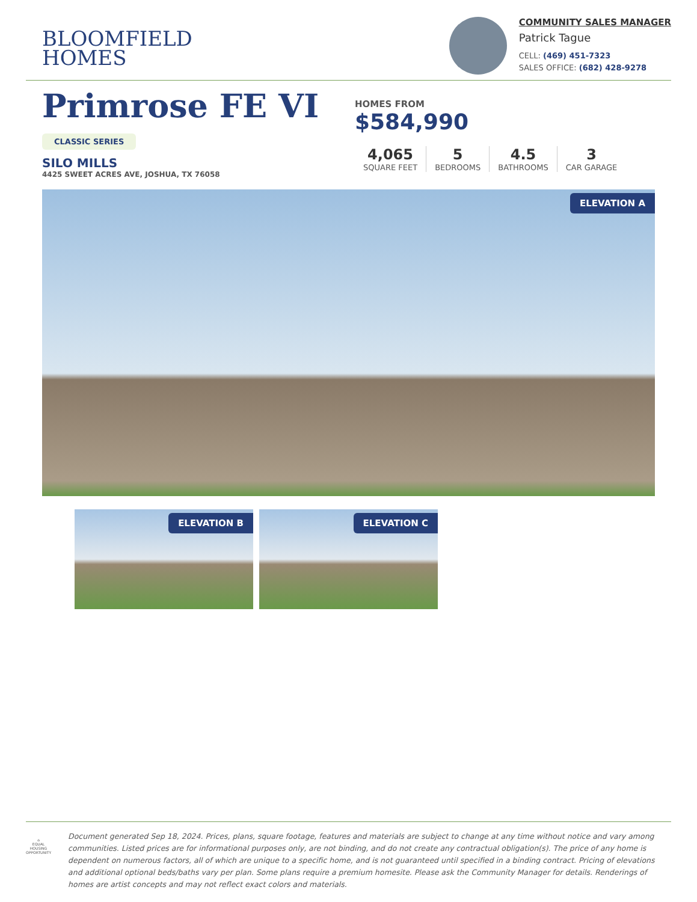BLOOMFIELD
HOMES
COMMUNITY SALES MANAGER
Patrick Tague
CELL: (469) 451-7323
SALES OFFICE: (682) 428-9278
Primrose FE VI
CLASSIC SERIES
SILO MILLS
4425 SWEET ACRES AVE, JOSHUA, TX 76058
HOMES FROM
$584,990
4,065
SQUARE FEET
5
BEDROOMS
4.5
BATHROOMS
3
CAR GARAGE
ELEVATION A
ELEVATION B
ELEVATION C
⌂
EQUAL HOUSING OPPORTUNITY
Document generated Sep 18, 2024. Prices, plans, square footage, features and materials are subject to change at any time without notice and vary among communities. Listed prices are for informational purposes only, are not binding, and do not create any contractual obligation(s). The price of any home is dependent on numerous factors, all of which are unique to a specific home, and is not guaranteed until specified in a binding contract. Pricing of elevations and additional optional beds/baths vary per plan. Some plans require a premium homesite. Please ask the Community Manager for details. Renderings of homes are artist concepts and may not reflect exact colors and materials.